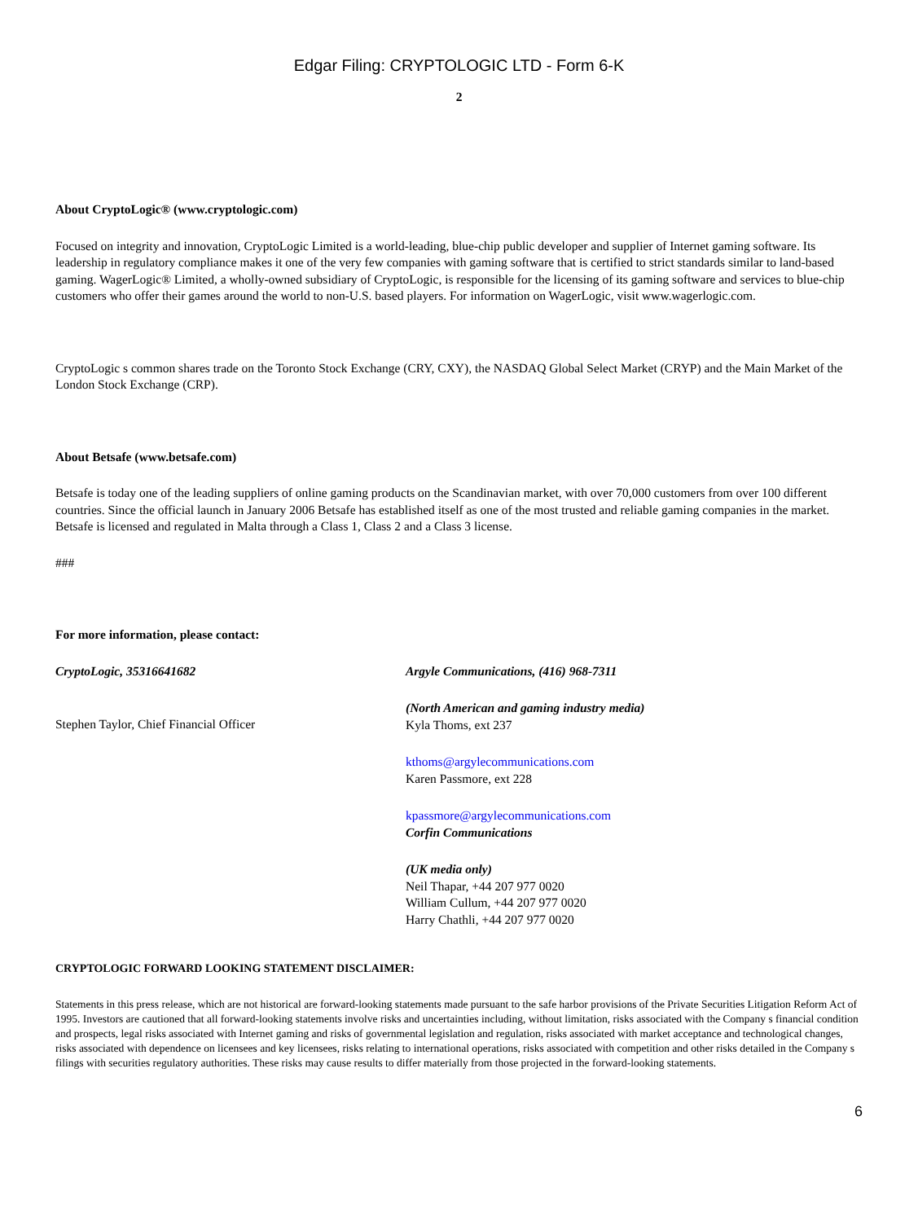Edgar Filing: CRYPTOLOGIC LTD - Form 6-K
2
About CryptoLogic® (www.cryptologic.com)
Focused on integrity and innovation, CryptoLogic Limited is a world-leading, blue-chip public developer and supplier of Internet gaming software. Its leadership in regulatory compliance makes it one of the very few companies with gaming software that is certified to strict standards similar to land-based gaming. WagerLogic® Limited, a wholly-owned subsidiary of CryptoLogic, is responsible for the licensing of its gaming software and services to blue-chip customers who offer their games around the world to non-U.S. based players. For information on WagerLogic, visit www.wagerlogic.com.
CryptoLogic s common shares trade on the Toronto Stock Exchange (CRY, CXY), the NASDAQ Global Select Market (CRYP) and the Main Market of the London Stock Exchange (CRP).
About Betsafe (www.betsafe.com)
Betsafe is today one of the leading suppliers of online gaming products on the Scandinavian market, with over 70,000 customers from over 100 different countries. Since the official launch in January 2006 Betsafe has established itself as one of the most trusted and reliable gaming companies in the market. Betsafe is licensed and regulated in Malta through a Class 1, Class 2 and a Class 3 license.
###
For more information, please contact:
CryptoLogic, 35316641682
Stephen Taylor, Chief Financial Officer
Argyle Communications, (416) 968-7311
(North American and gaming industry media)
Kyla Thoms, ext 237
kthoms@argylecommunications.com
Karen Passmore, ext 228
kpassmore@argylecommunications.com
Corfin Communications
(UK media only)
Neil Thapar, +44 207 977 0020
William Cullum, +44 207 977 0020
Harry Chathli, +44 207 977 0020
CRYPTOLOGIC FORWARD LOOKING STATEMENT DISCLAIMER:
Statements in this press release, which are not historical are forward-looking statements made pursuant to the safe harbor provisions of the Private Securities Litigation Reform Act of 1995. Investors are cautioned that all forward-looking statements involve risks and uncertainties including, without limitation, risks associated with the Company s financial condition and prospects, legal risks associated with Internet gaming and risks of governmental legislation and regulation, risks associated with market acceptance and technological changes, risks associated with dependence on licensees and key licensees, risks relating to international operations, risks associated with competition and other risks detailed in the Company s filings with securities regulatory authorities. These risks may cause results to differ materially from those projected in the forward-looking statements.
6